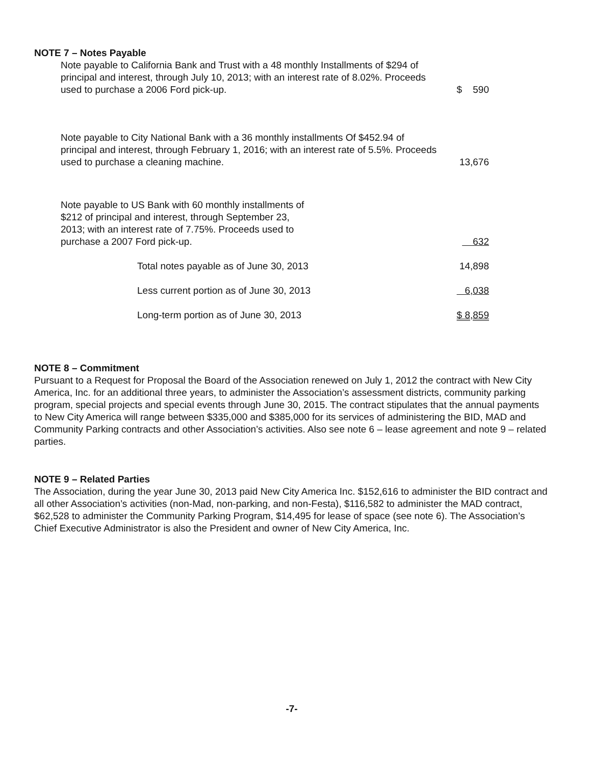NOTE 7 – Notes Payable
| Note payable to California Bank and Trust with a 48 monthly Installments of $294 of principal and interest, through July 10, 2013; with an interest rate of 8.02%. Proceeds used to purchase a 2006 Ford pick-up. | $ 590 |
| Note payable to City National Bank with a 36 monthly installments Of $452.94 of principal and interest, through February 1, 2016; with an interest rate of 5.5%. Proceeds used to purchase a cleaning machine. | 13,676 |
| Note payable to US Bank with 60 monthly installments of $212 of principal and interest, through September 23, 2013; with an interest rate of 7.75%. Proceeds used to purchase a 2007 Ford pick-up. | 632 |
| Total notes payable as of June 30, 2013 | 14,898 |
| Less current portion as of June 30, 2013 | 6,038 |
| Long-term portion as of June 30, 2013 | $ 8,859 |
NOTE 8 – Commitment
Pursuant to a Request for Proposal the Board of the Association renewed on July 1, 2012 the contract with New City America, Inc. for an additional three years, to administer the Association’s assessment districts, community parking program, special projects and special events through June 30, 2015. The contract stipulates that the annual payments to New City America will range between $335,000 and $385,000 for its services of administering the BID, MAD and Community Parking contracts and other Association’s activities. Also see note 6 – lease agreement and note 9 – related parties.
NOTE 9 – Related Parties
The Association, during the year June 30, 2013 paid New City America Inc. $152,616 to administer the BID contract and all other Association’s activities (non-Mad, non-parking, and non-Festa), $116,582 to administer the MAD contract, $62,528 to administer the Community Parking Program, $14,495 for lease of space (see note 6). The Association’s Chief Executive Administrator is also the President and owner of New City America, Inc.
-7-